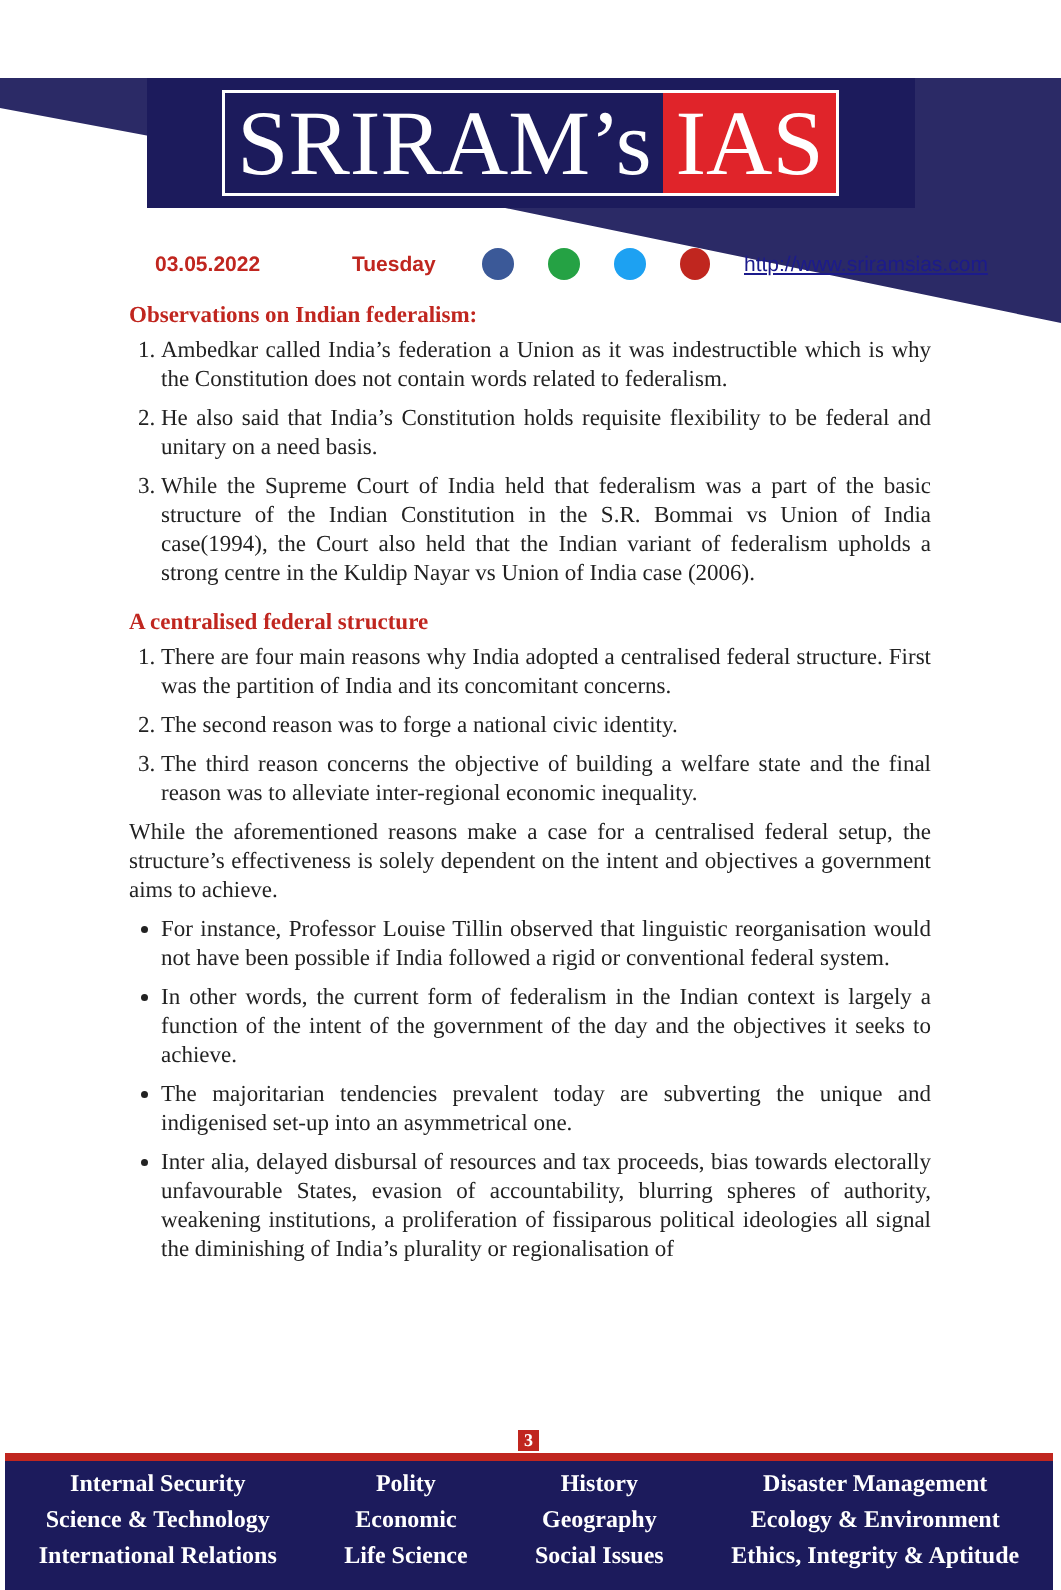SRIRAM’s IAS
03.05.2022 Tuesday http://www.sriramsias.com
Observations on Indian federalism:
1. Ambedkar called India’s federation a Union as it was indestructible which is why the Constitution does not contain words related to federalism.
2. He also said that India’s Constitution holds requisite flexibility to be federal and unitary on a need basis.
3. While the Supreme Court of India held that federalism was a part of the basic structure of the Indian Constitution in the S.R. Bommai vs Union of India case(1994), the Court also held that the Indian variant of federalism upholds a strong centre in the Kuldip Nayar vs Union of India case (2006).
A centralised federal structure
1. There are four main reasons why India adopted a centralised federal structure. First was the partition of India and its concomitant concerns.
2. The second reason was to forge a national civic identity.
3. The third reason concerns the objective of building a welfare state and the final reason was to alleviate inter-regional economic inequality.
While the aforementioned reasons make a case for a centralised federal setup, the structure’s effectiveness is solely dependent on the intent and objectives a government aims to achieve.
For instance, Professor Louise Tillin observed that linguistic reorganisation would not have been possible if India followed a rigid or conventional federal system.
In other words, the current form of federalism in the Indian context is largely a function of the intent of the government of the day and the objectives it seeks to achieve.
The majoritarian tendencies prevalent today are subverting the unique and indigenised set-up into an asymmetrical one.
Inter alia, delayed disbursal of resources and tax proceeds, bias towards electorally unfavourable States, evasion of accountability, blurring spheres of authority, weakening institutions, a proliferation of fissiparous political ideologies all signal the diminishing of India’s plurality or regionalisation of
3
Internal Security
Science & Technology
International Relations
Polity
Economic
Life Science
History
Geography
Social Issues
Disaster Management
Ecology & Environment
Ethics, Integrity & Aptitude